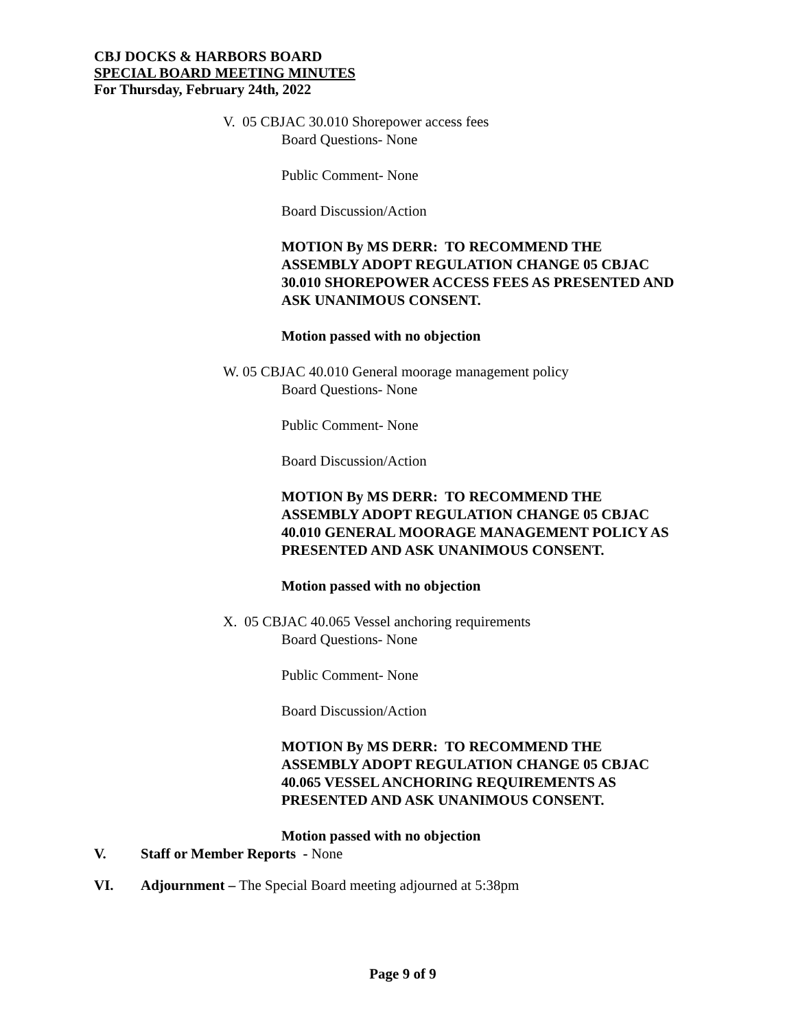CBJ DOCKS & HARBORS BOARD
SPECIAL BOARD MEETING MINUTES
For Thursday, February 24th, 2022
V. 05 CBJAC 30.010 Shorepower access fees
Board Questions- None
Public Comment- None
Board Discussion/Action
MOTION By MS DERR: TO RECOMMEND THE
ASSEMBLY ADOPT REGULATION CHANGE 05 CBJAC
30.010 SHOREPOWER ACCESS FEES AS PRESENTED AND
ASK UNANIMOUS CONSENT.
Motion passed with no objection
W. 05 CBJAC 40.010 General moorage management policy
Board Questions- None
Public Comment- None
Board Discussion/Action
MOTION By MS DERR: TO RECOMMEND THE
ASSEMBLY ADOPT REGULATION CHANGE 05 CBJAC
40.010 GENERAL MOORAGE MANAGEMENT POLICY AS
PRESENTED AND ASK UNANIMOUS CONSENT.
Motion passed with no objection
X. 05 CBJAC 40.065 Vessel anchoring requirements
Board Questions- None
Public Comment- None
Board Discussion/Action
MOTION By MS DERR: TO RECOMMEND THE
ASSEMBLY ADOPT REGULATION CHANGE 05 CBJAC
40.065 VESSEL ANCHORING REQUIREMENTS AS
PRESENTED AND ASK UNANIMOUS CONSENT.
Motion passed with no objection
V. Staff or Member Reports - None
VI. Adjournment – The Special Board meeting adjourned at 5:38pm
Page 9 of 9